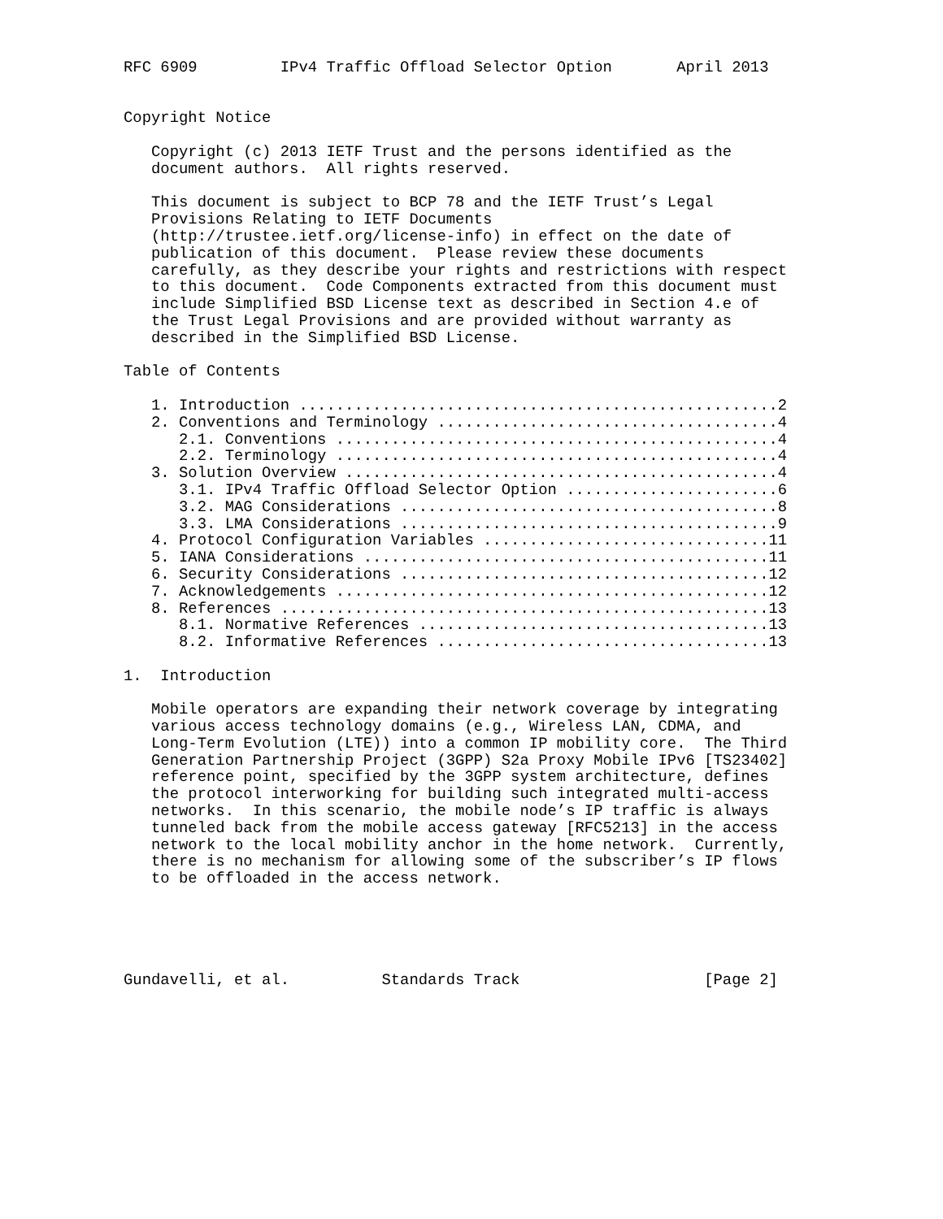RFC 6909         IPv4 Traffic Offload Selector Option       April 2013


Copyright Notice

   Copyright (c) 2013 IETF Trust and the persons identified as the
   document authors.  All rights reserved.

   This document is subject to BCP 78 and the IETF Trust’s Legal
   Provisions Relating to IETF Documents
   (http://trustee.ietf.org/license-info) in effect on the date of
   publication of this document.  Please review these documents
   carefully, as they describe your rights and restrictions with respect
   to this document.  Code Components extracted from this document must
   include Simplified BSD License text as described in Section 4.e of
   the Trust Legal Provisions and are provided without warranty as
   described in the Simplified BSD License.

Table of Contents

   1. Introduction ....................................................2
   2. Conventions and Terminology .....................................4
      2.1. Conventions ................................................4
      2.2. Terminology ................................................4
   3. Solution Overview ...............................................4
      3.1. IPv4 Traffic Offload Selector Option .......................6
      3.2. MAG Considerations .........................................8
      3.3. LMA Considerations .........................................9
   4. Protocol Configuration Variables ...............................11
   5. IANA Considerations ............................................11
   6. Security Considerations ........................................12
   7. Acknowledgements ...............................................12
   8. References .....................................................13
      8.1. Normative References ......................................13
      8.2. Informative References ....................................13

1.  Introduction

   Mobile operators are expanding their network coverage by integrating
   various access technology domains (e.g., Wireless LAN, CDMA, and
   Long-Term Evolution (LTE)) into a common IP mobility core.  The Third
   Generation Partnership Project (3GPP) S2a Proxy Mobile IPv6 [TS23402]
   reference point, specified by the 3GPP system architecture, defines
   the protocol interworking for building such integrated multi-access
   networks.  In this scenario, the mobile node’s IP traffic is always
   tunneled back from the mobile access gateway [RFC5213] in the access
   network to the local mobility anchor in the home network.  Currently,
   there is no mechanism for allowing some of the subscriber’s IP flows
   to be offloaded in the access network.





Gundavelli, et al.          Standards Track                    [Page 2]